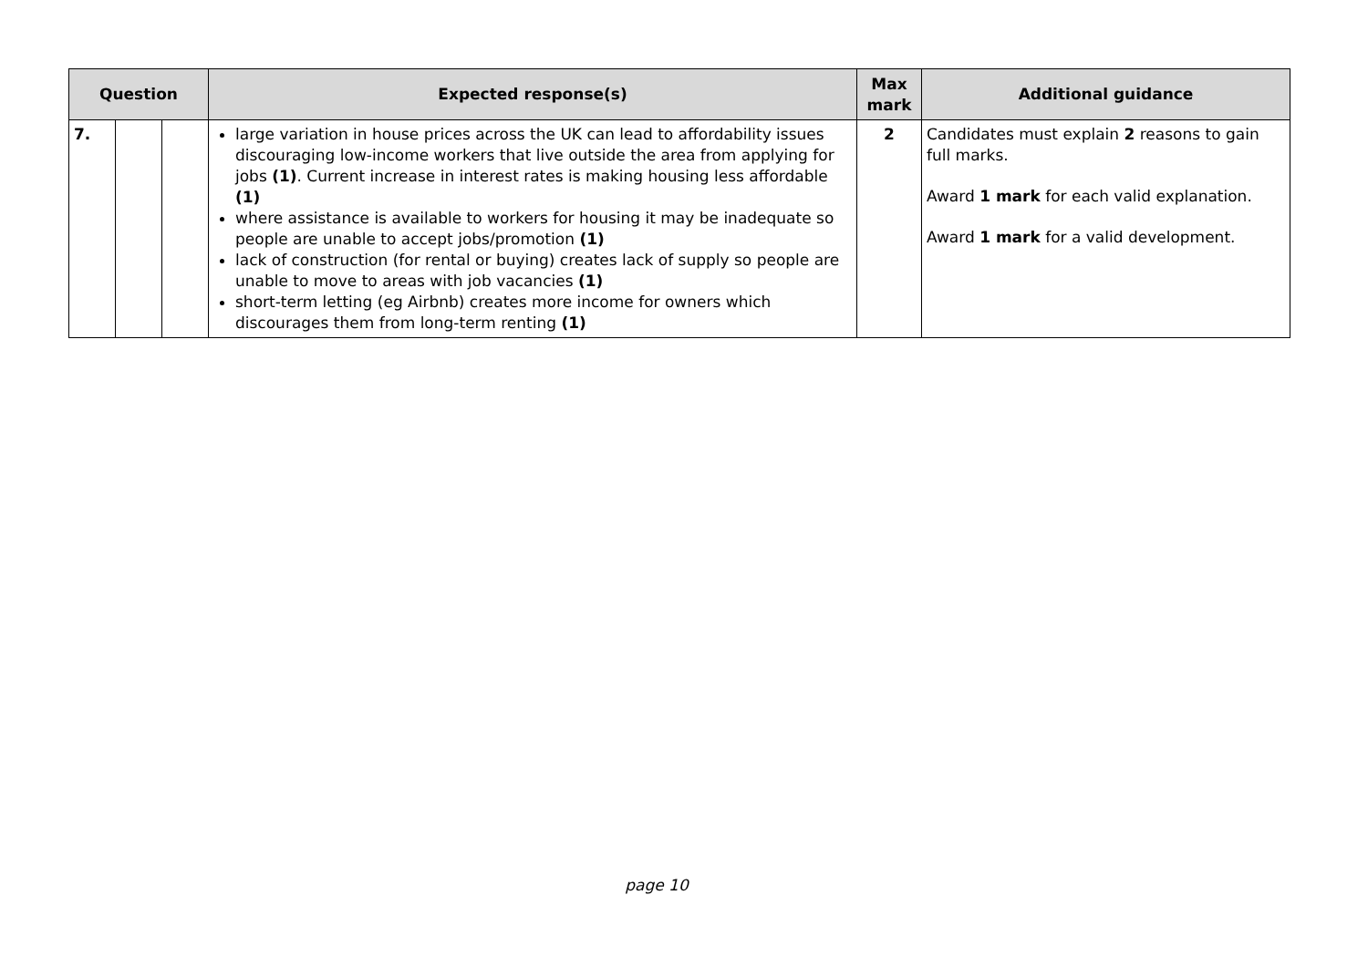| Question | | | Expected response(s) | Max mark | Additional guidance |
| --- | --- | --- | --- | --- | --- |
| 7. | | | large variation in house prices across the UK can lead to affordability issues discouraging low-income workers that live outside the area from applying for jobs (1) . Current increase in interest rates is making housing less affordable (1) where assistance is available to workers for housing it may be inadequate so people are unable to accept jobs/promotion (1) lack of construction (for rental or buying) creates lack of supply so people are unable to move to areas with job vacancies (1) short-term letting (eg Airbnb) creates more income for owners which discourages them from long-term renting (1) | 2 | Candidates must explain 2 reasons to gain full marks. Award 1 mark for each valid explanation. Award 1 mark for a valid development. |
page 10